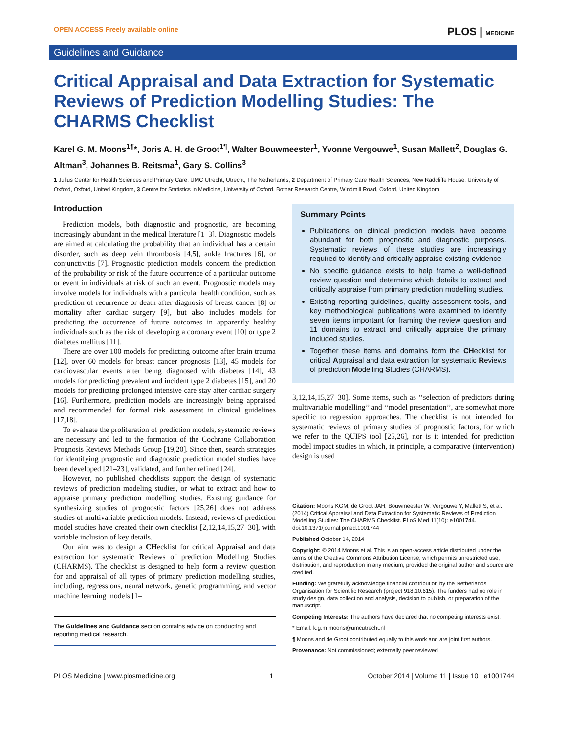OPEN ACCESS Freely available online PLOS | MEDICINE
Guidelines and Guidance
Critical Appraisal and Data Extraction for Systematic Reviews of Prediction Modelling Studies: The CHARMS Checklist
Karel G. M. Moons<sup>1¶</sup>*, Joris A. H. de Groot<sup>1¶</sup>, Walter Bouwmeester<sup>1</sup>, Yvonne Vergouwe<sup>1</sup>, Susan Mallett<sup>2</sup>, Douglas G. Altman<sup>3</sup>, Johannes B. Reitsma<sup>1</sup>, Gary S. Collins<sup>3</sup>
1 Julius Center for Health Sciences and Primary Care, UMC Utrecht, Utrecht, The Netherlands, 2 Department of Primary Care Health Sciences, New Radcliffe House, University of Oxford, Oxford, United Kingdom, 3 Centre for Statistics in Medicine, University of Oxford, Botnar Research Centre, Windmill Road, Oxford, United Kingdom
Introduction
Prediction models, both diagnostic and prognostic, are becoming increasingly abundant in the medical literature [1–3]. Diagnostic models are aimed at calculating the probability that an individual has a certain disorder, such as deep vein thrombosis [4,5], ankle fractures [6], or conjunctivitis [7]. Prognostic prediction models concern the prediction of the probability or risk of the future occurrence of a particular outcome or event in individuals at risk of such an event. Prognostic models may involve models for individuals with a particular health condition, such as prediction of recurrence or death after diagnosis of breast cancer [8] or mortality after cardiac surgery [9], but also includes models for predicting the occurrence of future outcomes in apparently healthy individuals such as the risk of developing a coronary event [10] or type 2 diabetes mellitus [11].
There are over 100 models for predicting outcome after brain trauma [12], over 60 models for breast cancer prognosis [13], 45 models for cardiovascular events after being diagnosed with diabetes [14], 43 models for predicting prevalent and incident type 2 diabetes [15], and 20 models for predicting prolonged intensive care stay after cardiac surgery [16]. Furthermore, prediction models are increasingly being appraised and recommended for formal risk assessment in clinical guidelines [17,18].
To evaluate the proliferation of prediction models, systematic reviews are necessary and led to the formation of the Cochrane Collaboration Prognosis Reviews Methods Group [19,20]. Since then, search strategies for identifying prognostic and diagnostic prediction model studies have been developed [21–23], validated, and further refined [24].
However, no published checklists support the design of systematic reviews of prediction modeling studies, or what to extract and how to appraise primary prediction modelling studies. Existing guidance for synthesizing studies of prognostic factors [25,26] does not address studies of multivariable prediction models. Instead, reviews of prediction model studies have created their own checklist [2,12,14,15,27–30], with variable inclusion of key details.
Our aim was to design a CHecklist for critical Appraisal and data extraction for systematic Reviews of prediction Modelling Studies (CHARMS). The checklist is designed to help form a review question for and appraisal of all types of primary prediction modelling studies, including, regressions, neural network, genetic programming, and vector machine learning models [1–
The Guidelines and Guidance section contains advice on conducting and reporting medical research.
Summary Points
Publications on clinical prediction models have become abundant for both prognostic and diagnostic purposes. Systematic reviews of these studies are increasingly required to identify and critically appraise existing evidence.
No specific guidance exists to help frame a well-defined review question and determine which details to extract and critically appraise from primary prediction modelling studies.
Existing reporting guidelines, quality assessment tools, and key methodological publications were examined to identify seven items important for framing the review question and 11 domains to extract and critically appraise the primary included studies.
Together these items and domains form the CHecklist for critical Appraisal and data extraction for systematic Reviews of prediction Modelling Studies (CHARMS).
3,12,14,15,27–30]. Some items, such as ‘‘selection of predictors during multivariable modelling’’ and ‘‘model presentation’’, are somewhat more specific to regression approaches. The checklist is not intended for systematic reviews of primary studies of prognostic factors, for which we refer to the QUIPS tool [25,26], nor is it intended for prediction model impact studies in which, in principle, a comparative (intervention) design is used
Citation: Moons KGM, de Groot JAH, Bouwmeester W, Vergouwe Y, Mallett S, et al. (2014) Critical Appraisal and Data Extraction for Systematic Reviews of Prediction Modelling Studies: The CHARMS Checklist. PLoS Med 11(10): e1001744. doi:10.1371/journal.pmed.1001744
Published October 14, 2014
Copyright: © 2014 Moons et al. This is an open-access article distributed under the terms of the Creative Commons Attribution License, which permits unrestricted use, distribution, and reproduction in any medium, provided the original author and source are credited.
Funding: We gratefully acknowledge financial contribution by the Netherlands Organisation for Scientific Research (project 918.10.615). The funders had no role in study design, data collection and analysis, decision to publish, or preparation of the manuscript.
Competing Interests: The authors have declared that no competing interests exist.
* Email: k.g.m.moons@umcutrecht.nl
¶ Moons and de Groot contributed equally to this work and are joint first authors.
Provenance: Not commissioned; externally peer reviewed
PLOS Medicine | www.plosmedicine.org 1 October 2014 | Volume 11 | Issue 10 | e1001744